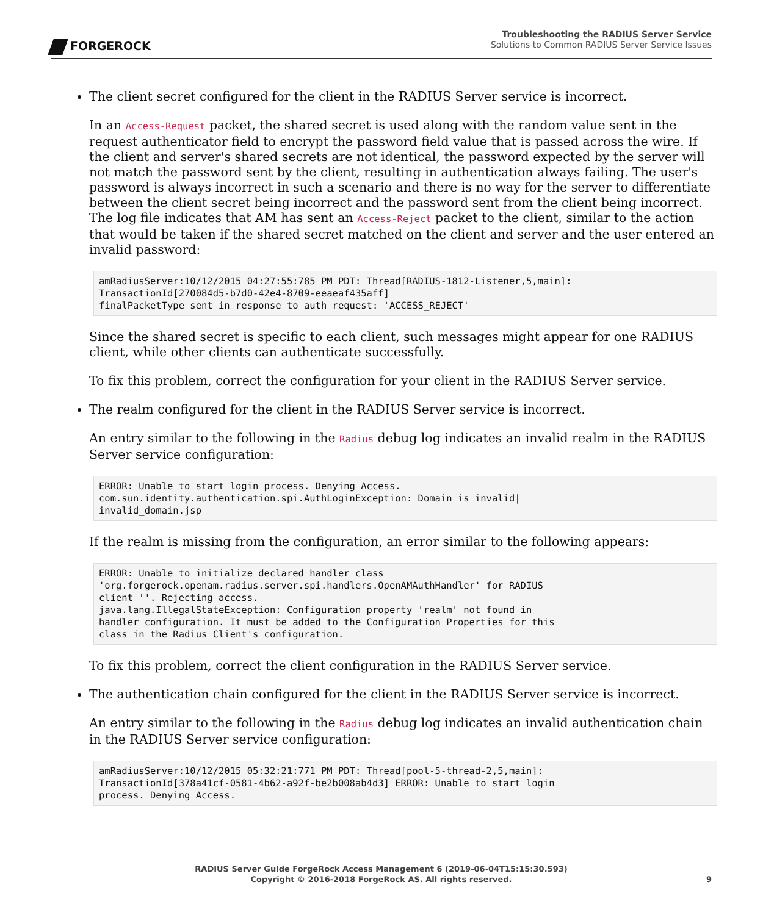FORGEROCK
Troubleshooting the RADIUS Server Service
Solutions to Common RADIUS Server Service Issues
The client secret configured for the client in the RADIUS Server service is incorrect.
In an Access-Request packet, the shared secret is used along with the random value sent in the request authenticator field to encrypt the password field value that is passed across the wire. If the client and server's shared secrets are not identical, the password expected by the server will not match the password sent by the client, resulting in authentication always failing. The user's password is always incorrect in such a scenario and there is no way for the server to differentiate between the client secret being incorrect and the password sent from the client being incorrect. The log file indicates that AM has sent an Access-Reject packet to the client, similar to the action that would be taken if the shared secret matched on the client and server and the user entered an invalid password:
amRadiusServer:10/12/2015 04:27:55:785 PM PDT: Thread[RADIUS-1812-Listener,5,main]:
TransactionId[270084d5-b7d0-42e4-8709-eeaeaf435aff]
finalPacketType sent in response to auth request: 'ACCESS_REJECT'
Since the shared secret is specific to each client, such messages might appear for one RADIUS client, while other clients can authenticate successfully.
To fix this problem, correct the configuration for your client in the RADIUS Server service.
The realm configured for the client in the RADIUS Server service is incorrect.
An entry similar to the following in the Radius debug log indicates an invalid realm in the RADIUS Server service configuration:
ERROR: Unable to start login process. Denying Access.
com.sun.identity.authentication.spi.AuthLoginException: Domain is invalid|
invalid_domain.jsp
If the realm is missing from the configuration, an error similar to the following appears:
ERROR: Unable to initialize declared handler class
'org.forgerock.openam.radius.server.spi.handlers.OpenAMAuthHandler' for RADIUS
client ''. Rejecting access.
java.lang.IllegalStateException: Configuration property 'realm' not found in
handler configuration. It must be added to the Configuration Properties for this
class in the Radius Client's configuration.
To fix this problem, correct the client configuration in the RADIUS Server service.
The authentication chain configured for the client in the RADIUS Server service is incorrect.
An entry similar to the following in the Radius debug log indicates an invalid authentication chain in the RADIUS Server service configuration:
amRadiusServer:10/12/2015 05:32:21:771 PM PDT: Thread[pool-5-thread-2,5,main]:
TransactionId[378a41cf-0581-4b62-a92f-be2b008ab4d3] ERROR: Unable to start login
process. Denying Access.
RADIUS Server Guide ForgeRock Access Management 6 (2019-06-04T15:15:30.593)
Copyright © 2016-2018 ForgeRock AS. All rights reserved.
9